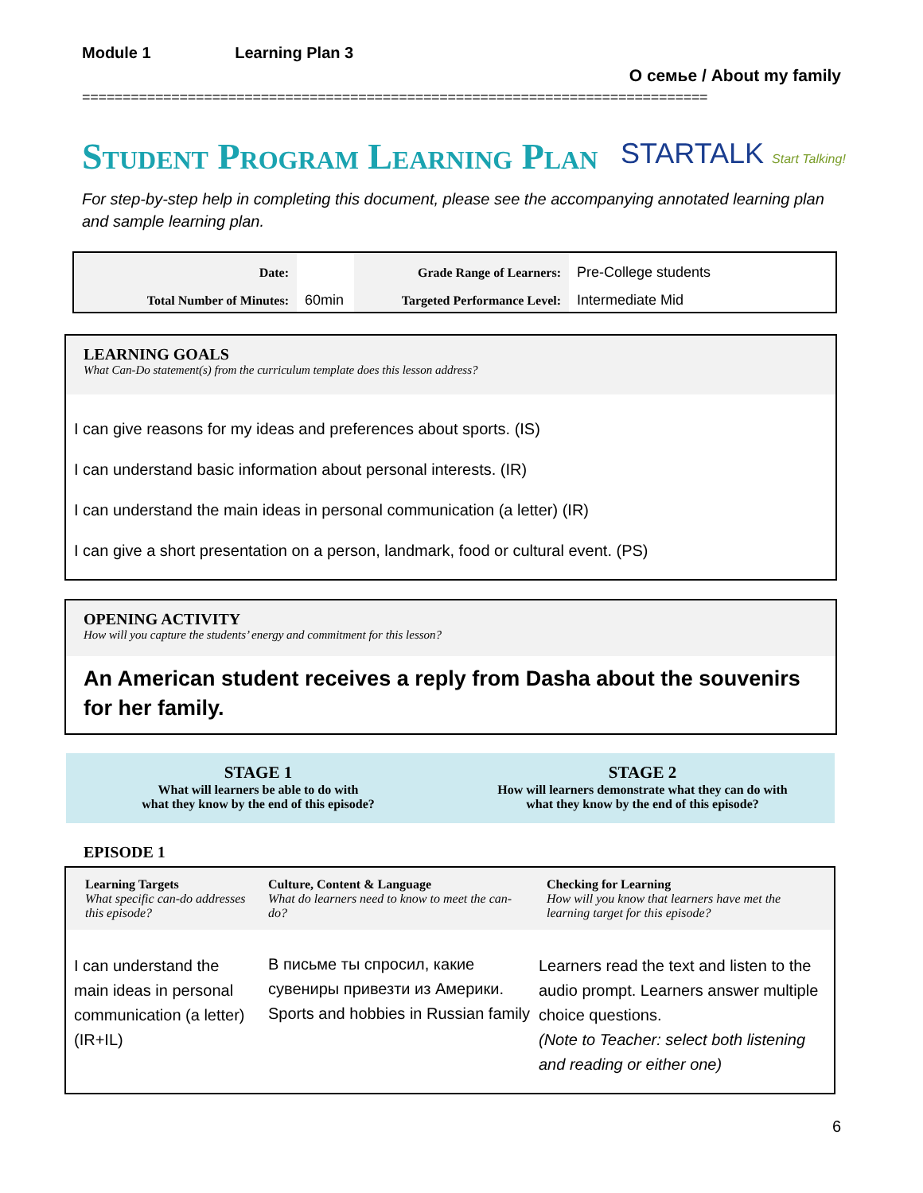Module 1 Learning Plan 3
О семье / About my family
=============================================================================
Student Program Learning Plan STARTALK Start Talking!
For step-by-step help in completing this document, please see the accompanying annotated learning plan and sample learning plan.
| Date: | | Grade Range of Learners: | Pre-College students |
| Total Number of Minutes: | 60min | Targeted Performance Level: | Intermediate Mid |
LEARNING GOALS
What Can-Do statement(s) from the curriculum template does this lesson address?
I can give reasons for my ideas and preferences about sports. (IS)
I can understand basic information about personal interests. (IR)
I can understand the main ideas in personal communication (a letter) (IR)
I can give a short presentation on a person, landmark, food or cultural event. (PS)
OPENING ACTIVITY
How will you capture the students’ energy and commitment for this lesson?
An American student receives a reply from Dasha about the souvenirs for her family.
STAGE 1
What will learners be able to do with
what they know by the end of this episode?
STAGE 2
How will learners demonstrate what they can do with
what they know by the end of this episode?
EPISODE 1
| Learning Targets What specific can-do addresses this episode? | Culture, Content & Language What do learners need to know to meet the can-do? | Checking for Learning How will you know that learners have met the learning target for this episode? |
| I can understand the main ideas in personal communication (a letter) (IR+IL) | В письме ты спросил, какие сувениры привезти из Америки. Sports and hobbies in Russian family | Learners read the text and listen to the audio prompt. Learners answer multiple choice questions. (Note to Teacher: select both listening and reading or either one) |
6